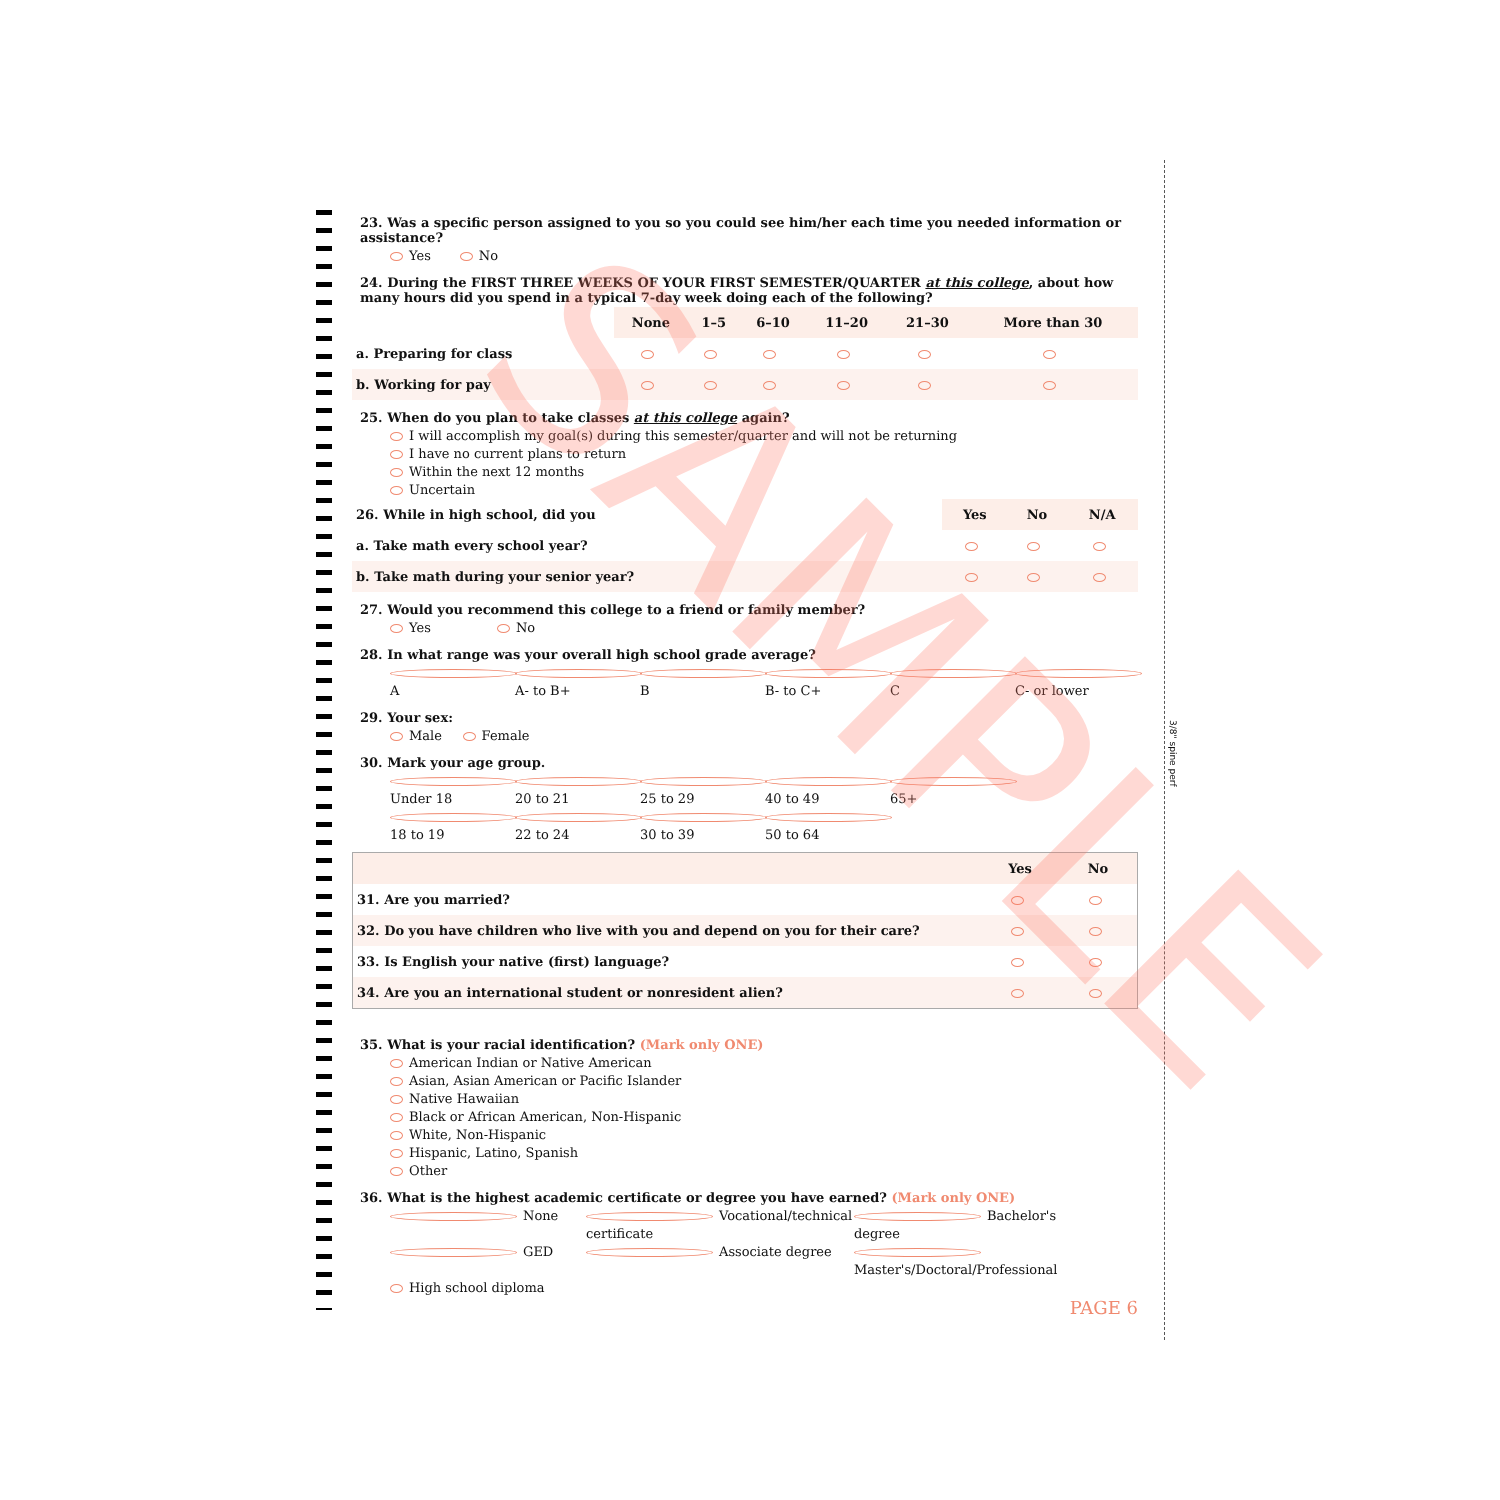23. Was a specific person assigned to you so you could see him/her each time you needed information or assistance?
Yes No
24. During the FIRST THREE WEEKS OF YOUR FIRST SEMESTER/QUARTER at this college, about how many hours did you spend in a typical 7-day week doing each of the following?
| | None | 1–5 | 6–10 | 11–20 | 21–30 | More than 30 |
| --- | --- | --- | --- | --- | --- | --- |
| a. Preparing for class | | | | | | |
| b. Working for pay | | | | | | |
25. When do you plan to take classes at this college again?
I will accomplish my goal(s) during this semester/quarter and will not be returning
I have no current plans to return
Within the next 12 months
Uncertain
| 26. While in high school, did you | Yes | No | N/A |
| a. Take math every school year? | | | |
| b. Take math during your senior year? | | | |
27. Would you recommend this college to a friend or family member?
Yes No
28. In what range was your overall high school grade average?
A A- to B+ B B- to C+ C C- or lower
29. Your sex:
Male Female
30. Mark your age group.
Under 18 20 to 21 25 to 29 40 to 49 65+
18 to 19 22 to 24 30 to 39 50 to 64
| | Yes | No |
| --- | --- | --- |
| 31. Are you married? | | |
| 32. Do you have children who live with you and depend on you for their care? | | |
| 33. Is English your native (first) language? | | |
| 34. Are you an international student or nonresident alien? | | |
35. What is your racial identification? (Mark only ONE)
American Indian or Native American
Asian, Asian American or Pacific Islander
Native Hawaiian
Black or African American, Non-Hispanic
White, Non-Hispanic
Hispanic, Latino, Spanish
Other
36. What is the highest academic certificate or degree you have earned? (Mark only ONE)
None Vocational/technical certificate Bachelor's degree
GED Associate degree Master's/Doctoral/Professional
High school diploma
PAGE 6
SAMPLE
3/8" spine perf